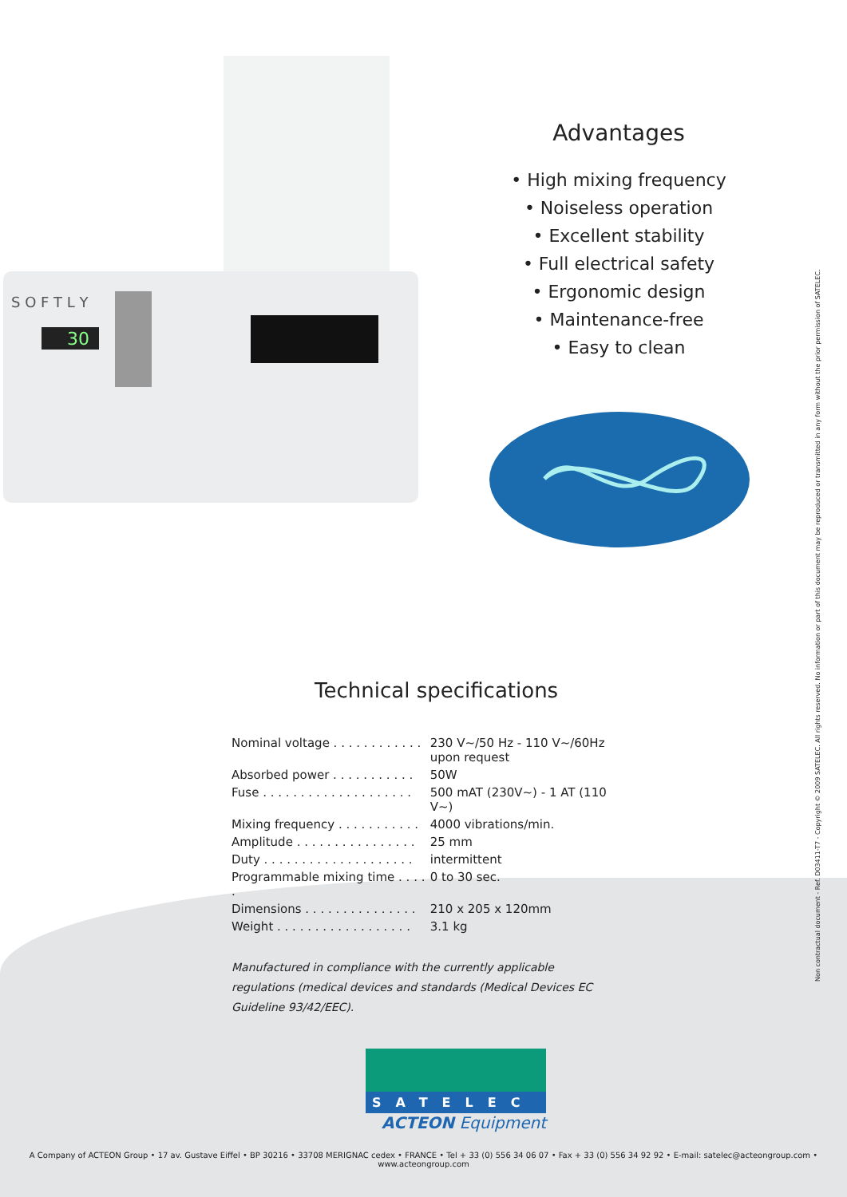30
S O F T L Y
Advantages
• High mixing frequency
• Noiseless operation
• Excellent stability
• Full electrical safety
• Ergonomic design
• Maintenance-free
• Easy to clean
Technical specifications
| Nominal voltage . . . . . . . . . . . . | 230 V~/50 Hz - 110 V~/60Hz upon request |
| Absorbed power . . . . . . . . . . . | 50W |
| Fuse . . . . . . . . . . . . . . . . . . . . | 500 mAT (230V~) - 1 AT (110 V~) |
| Mixing frequency . . . . . . . . . . . | 4000 vibrations/min. |
| Amplitude . . . . . . . . . . . . . . . . | 25 mm |
| Duty . . . . . . . . . . . . . . . . . . . . | intermittent |
| Programmable mixing time . . . . . | 0 to 30 sec. |
| Dimensions . . . . . . . . . . . . . . . | 210 x 205 x 120mm |
| Weight . . . . . . . . . . . . . . . . . . | 3.1 kg |
Manufactured in compliance with the currently applicable regulations (medical devices and standards (Medical Devices EC Guideline 93/42/EEC).
SATELEC
ACTEON Equipment
Non contractual document - Ref. D03411-T7 - Copyright © 2009 SATELEC. All rights reserved. No information or part of this document may be reproduced or transmitted in any form without the prior permission of SATELEC.
A Company of ACTEON Group • 17 av. Gustave Eiffel • BP 30216 • 33708 MERIGNAC cedex • FRANCE • Tel + 33 (0) 556 34 06 07 • Fax + 33 (0) 556 34 92 92 • E-mail: satelec@acteongroup.com • www.acteongroup.com